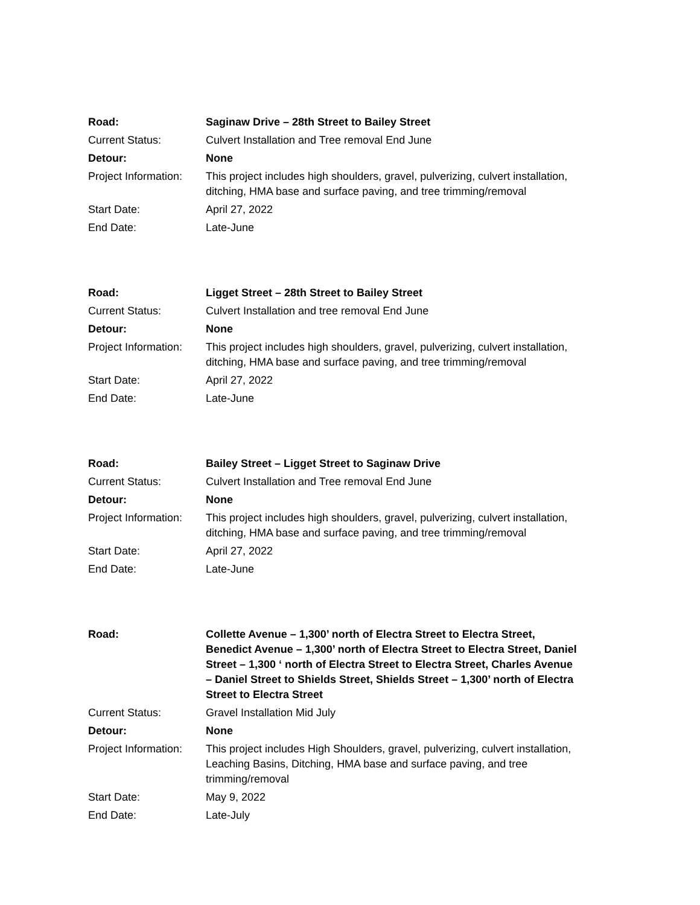| Road: | Saginaw Drive – 28th Street to Bailey Street |
| Current Status: | Culvert Installation and Tree removal End June |
| Detour: | None |
| Project Information: | This project includes high shoulders, gravel, pulverizing, culvert installation, ditching, HMA base and surface paving, and tree trimming/removal |
| Start Date: | April 27, 2022 |
| End Date: | Late-June |
| Road: | Ligget Street – 28th Street to Bailey Street |
| Current Status: | Culvert Installation and tree removal End June |
| Detour: | None |
| Project Information: | This project includes high shoulders, gravel, pulverizing, culvert installation, ditching, HMA base and surface paving, and tree trimming/removal |
| Start Date: | April 27, 2022 |
| End Date: | Late-June |
| Road: | Bailey Street – Ligget Street to Saginaw Drive |
| Current Status: | Culvert Installation and Tree removal End June |
| Detour: | None |
| Project Information: | This project includes high shoulders, gravel, pulverizing, culvert installation, ditching, HMA base and surface paving, and tree trimming/removal |
| Start Date: | April 27, 2022 |
| End Date: | Late-June |
| Road: | Collette Avenue – 1,300’ north of Electra Street to Electra Street, Benedict Avenue – 1,300’ north of Electra Street to Electra Street, Daniel Street – 1,300 ‘ north of Electra Street to Electra Street, Charles Avenue – Daniel Street to Shields Street, Shields Street – 1,300’ north of Electra Street to Electra Street |
| Current Status: | Gravel Installation Mid July |
| Detour: | None |
| Project Information: | This project includes High Shoulders, gravel, pulverizing, culvert installation, Leaching Basins, Ditching, HMA base and surface paving, and tree trimming/removal |
| Start Date: | May 9, 2022 |
| End Date: | Late-July |